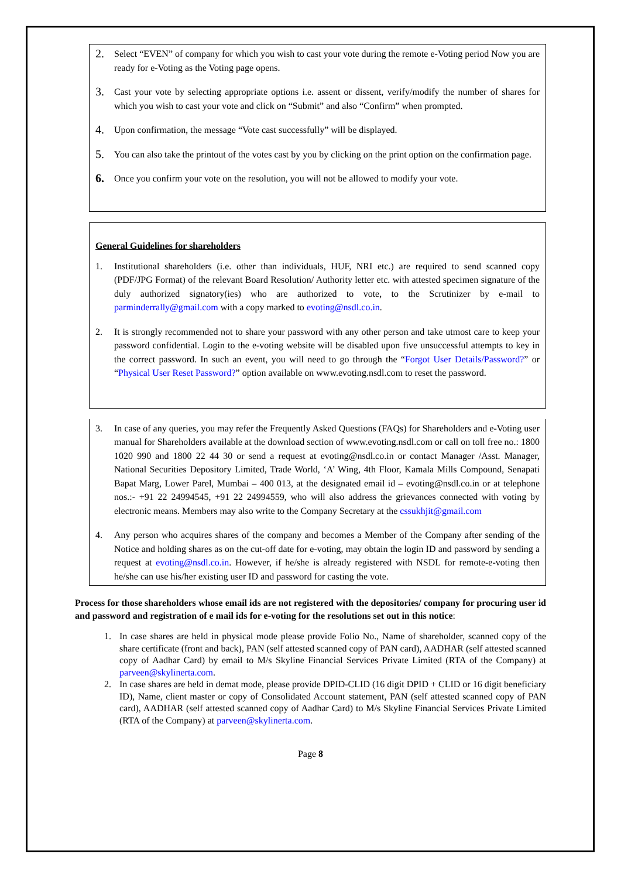2. Select “EVEN” of company for which you wish to cast your vote during the remote e-Voting period Now you are ready for e-Voting as the Voting page opens.
3. Cast your vote by selecting appropriate options i.e. assent or dissent, verify/modify the number of shares for which you wish to cast your vote and click on “Submit” and also “Confirm” when prompted.
4. Upon confirmation, the message “Vote cast successfully” will be displayed.
5. You can also take the printout of the votes cast by you by clicking on the print option on the confirmation page.
6. Once you confirm your vote on the resolution, you will not be allowed to modify your vote.
General Guidelines for shareholders
1. Institutional shareholders (i.e. other than individuals, HUF, NRI etc.) are required to send scanned copy (PDF/JPG Format) of the relevant Board Resolution/ Authority letter etc. with attested specimen signature of the duly authorized signatory(ies) who are authorized to vote, to the Scrutinizer by e-mail to parminderrally@gmail.com with a copy marked to evoting@nsdl.co.in.
2. It is strongly recommended not to share your password with any other person and take utmost care to keep your password confidential. Login to the e-voting website will be disabled upon five unsuccessful attempts to key in the correct password. In such an event, you will need to go through the “Forgot User Details/Password?” or “Physical User Reset Password?” option available on www.evoting.nsdl.com to reset the password.
3. In case of any queries, you may refer the Frequently Asked Questions (FAQs) for Shareholders and e-Voting user manual for Shareholders available at the download section of www.evoting.nsdl.com or call on toll free no.: 1800 1020 990 and 1800 22 44 30 or send a request at evoting@nsdl.co.in or contact Manager /Asst. Manager, National Securities Depository Limited, Trade World, ‘A’ Wing, 4th Floor, Kamala Mills Compound, Senapati Bapat Marg, Lower Parel, Mumbai – 400 013, at the designated email id – evoting@nsdl.co.in or at telephone nos.:- +91 22 24994545, +91 22 24994559, who will also address the grievances connected with voting by electronic means. Members may also write to the Company Secretary at the cssukhjit@gmail.com
4. Any person who acquires shares of the company and becomes a Member of the Company after sending of the Notice and holding shares as on the cut-off date for e-voting, may obtain the login ID and password by sending a request at evoting@nsdl.co.in. However, if he/she is already registered with NSDL for remote-e-voting then he/she can use his/her existing user ID and password for casting the vote.
Process for those shareholders whose email ids are not registered with the depositories/ company for procuring user id and password and registration of e mail ids for e-voting for the resolutions set out in this notice:
1. In case shares are held in physical mode please provide Folio No., Name of shareholder, scanned copy of the share certificate (front and back), PAN (self attested scanned copy of PAN card), AADHAR (self attested scanned copy of Aadhar Card) by email to M/s Skyline Financial Services Private Limited (RTA of the Company) at parveen@skylinerta.com.
2. In case shares are held in demat mode, please provide DPID-CLID (16 digit DPID + CLID or 16 digit beneficiary ID), Name, client master or copy of Consolidated Account statement, PAN (self attested scanned copy of PAN card), AADHAR (self attested scanned copy of Aadhar Card) to M/s Skyline Financial Services Private Limited (RTA of the Company) at parveen@skylinerta.com.
Page 8